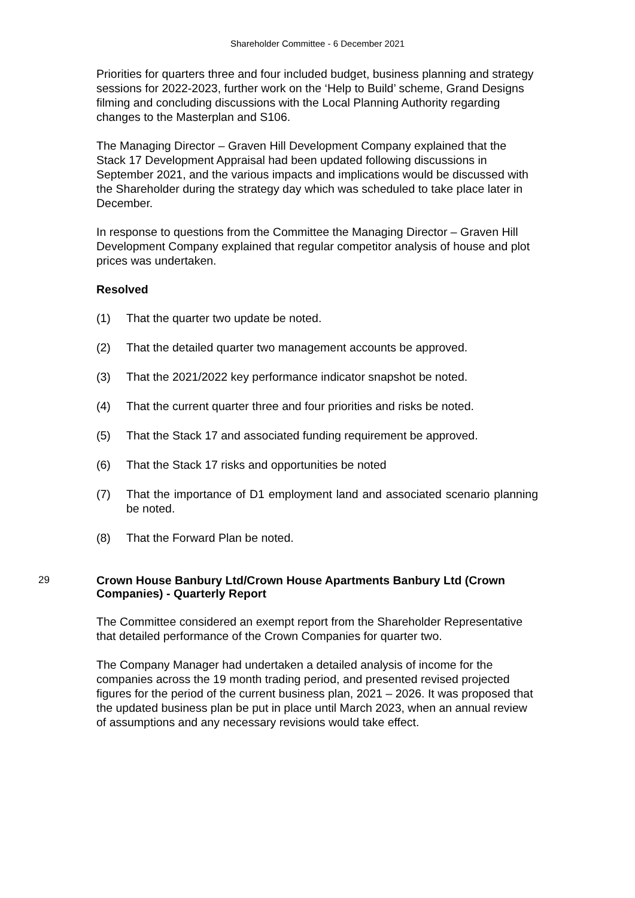Shareholder Committee - 6 December 2021
Priorities for quarters three and four included budget, business planning and strategy sessions for 2022-2023, further work on the ‘Help to Build’ scheme, Grand Designs filming and concluding discussions with the Local Planning Authority regarding changes to the Masterplan and S106.
The Managing Director – Graven Hill Development Company explained that the Stack 17 Development Appraisal had been updated following discussions in September 2021, and the various impacts and implications would be discussed with the Shareholder during the strategy day which was scheduled to take place later in December.
In response to questions from the Committee the Managing Director – Graven Hill Development Company explained that regular competitor analysis of house and plot prices was undertaken.
Resolved
(1) That the quarter two update be noted.
(2) That the detailed quarter two management accounts be approved.
(3) That the 2021/2022 key performance indicator snapshot be noted.
(4) That the current quarter three and four priorities and risks be noted.
(5) That the Stack 17 and associated funding requirement be approved.
(6) That the Stack 17 risks and opportunities be noted
(7) That the importance of D1 employment land and associated scenario planning be noted.
(8) That the Forward Plan be noted.
29 Crown House Banbury Ltd/Crown House Apartments Banbury Ltd (Crown Companies) - Quarterly Report
The Committee considered an exempt report from the Shareholder Representative that detailed performance of the Crown Companies for quarter two.
The Company Manager had undertaken a detailed analysis of income for the companies across the 19 month trading period, and presented revised projected figures for the period of the current business plan, 2021 – 2026. It was proposed that the updated business plan be put in place until March 2023, when an annual review of assumptions and any necessary revisions would take effect.